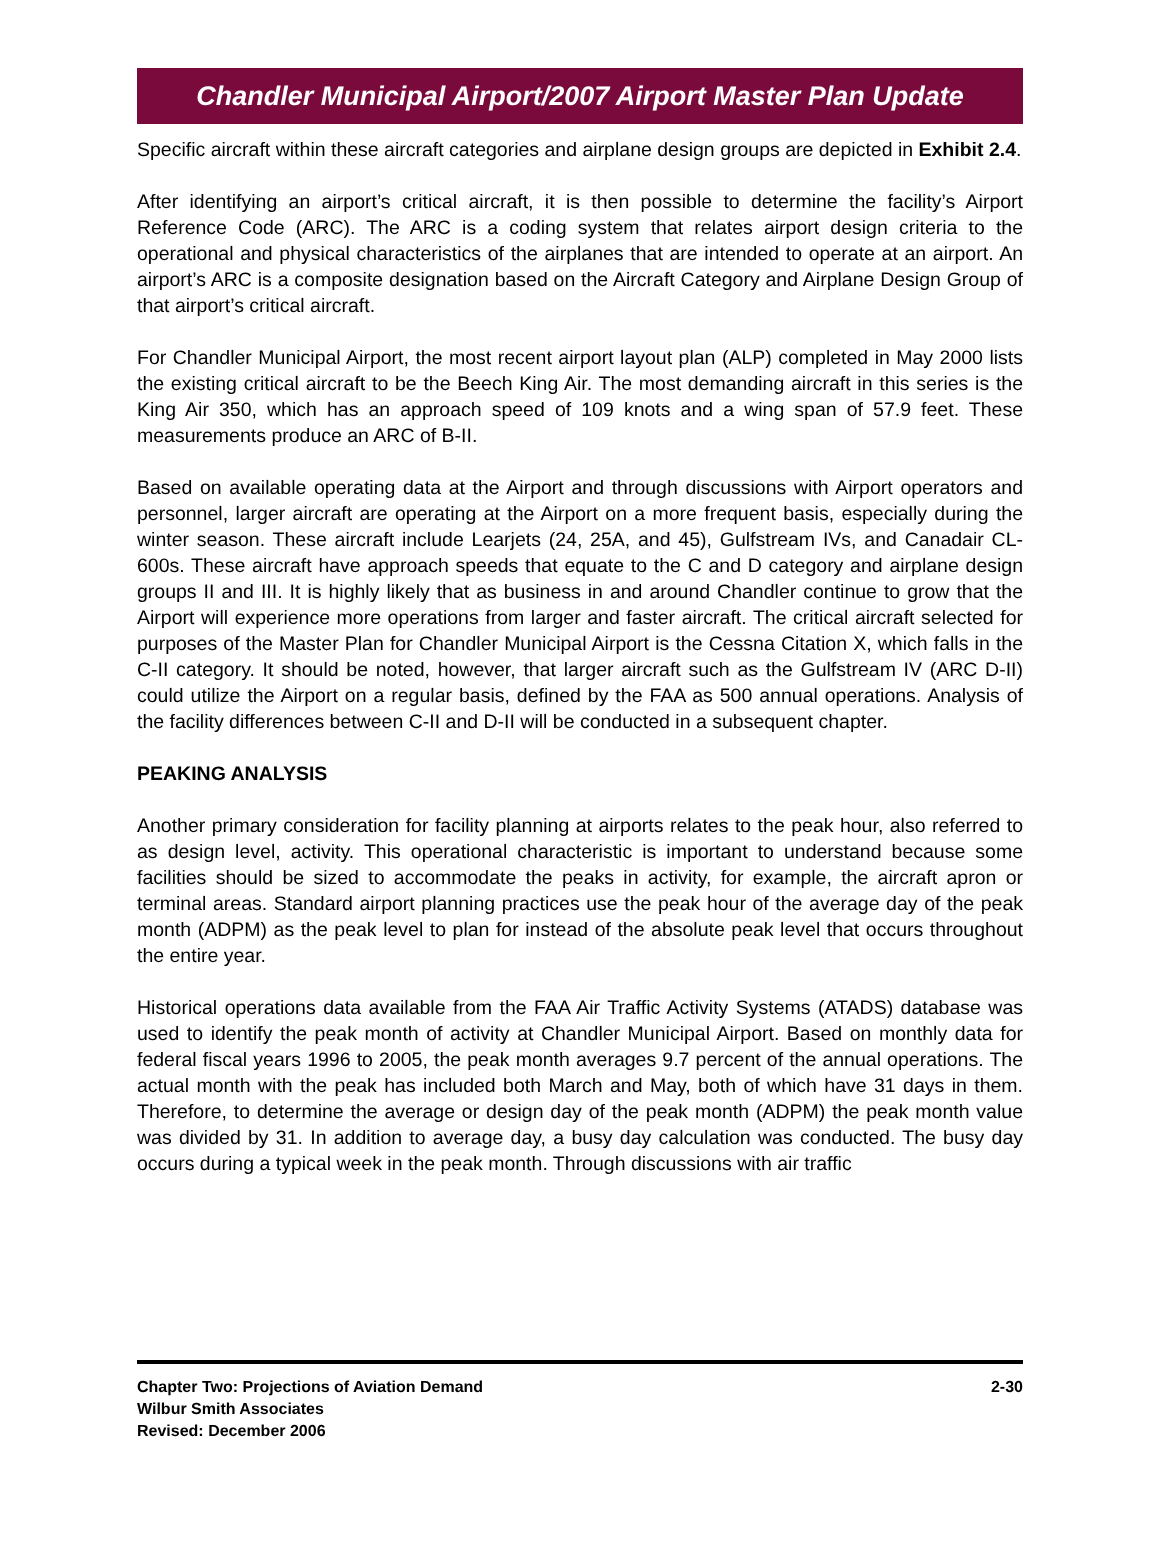Chandler Municipal Airport/2007 Airport Master Plan Update
Specific aircraft within these aircraft categories and airplane design groups are depicted in Exhibit 2.4.
After identifying an airport’s critical aircraft, it is then possible to determine the facility’s Airport Reference Code (ARC). The ARC is a coding system that relates airport design criteria to the operational and physical characteristics of the airplanes that are intended to operate at an airport. An airport’s ARC is a composite designation based on the Aircraft Category and Airplane Design Group of that airport’s critical aircraft.
For Chandler Municipal Airport, the most recent airport layout plan (ALP) completed in May 2000 lists the existing critical aircraft to be the Beech King Air. The most demanding aircraft in this series is the King Air 350, which has an approach speed of 109 knots and a wing span of 57.9 feet. These measurements produce an ARC of B-II.
Based on available operating data at the Airport and through discussions with Airport operators and personnel, larger aircraft are operating at the Airport on a more frequent basis, especially during the winter season. These aircraft include Learjets (24, 25A, and 45), Gulfstream IVs, and Canadair CL-600s. These aircraft have approach speeds that equate to the C and D category and airplane design groups II and III. It is highly likely that as business in and around Chandler continue to grow that the Airport will experience more operations from larger and faster aircraft. The critical aircraft selected for purposes of the Master Plan for Chandler Municipal Airport is the Cessna Citation X, which falls in the C-II category. It should be noted, however, that larger aircraft such as the Gulfstream IV (ARC D-II) could utilize the Airport on a regular basis, defined by the FAA as 500 annual operations. Analysis of the facility differences between C-II and D-II will be conducted in a subsequent chapter.
PEAKING ANALYSIS
Another primary consideration for facility planning at airports relates to the peak hour, also referred to as design level, activity. This operational characteristic is important to understand because some facilities should be sized to accommodate the peaks in activity, for example, the aircraft apron or terminal areas. Standard airport planning practices use the peak hour of the average day of the peak month (ADPM) as the peak level to plan for instead of the absolute peak level that occurs throughout the entire year.
Historical operations data available from the FAA Air Traffic Activity Systems (ATADS) database was used to identify the peak month of activity at Chandler Municipal Airport. Based on monthly data for federal fiscal years 1996 to 2005, the peak month averages 9.7 percent of the annual operations. The actual month with the peak has included both March and May, both of which have 31 days in them. Therefore, to determine the average or design day of the peak month (ADPM) the peak month value was divided by 31. In addition to average day, a busy day calculation was conducted. The busy day occurs during a typical week in the peak month. Through discussions with air traffic
2-30 Chapter Two: Projections of Aviation Demand
Wilbur Smith Associates
Revised: December 2006